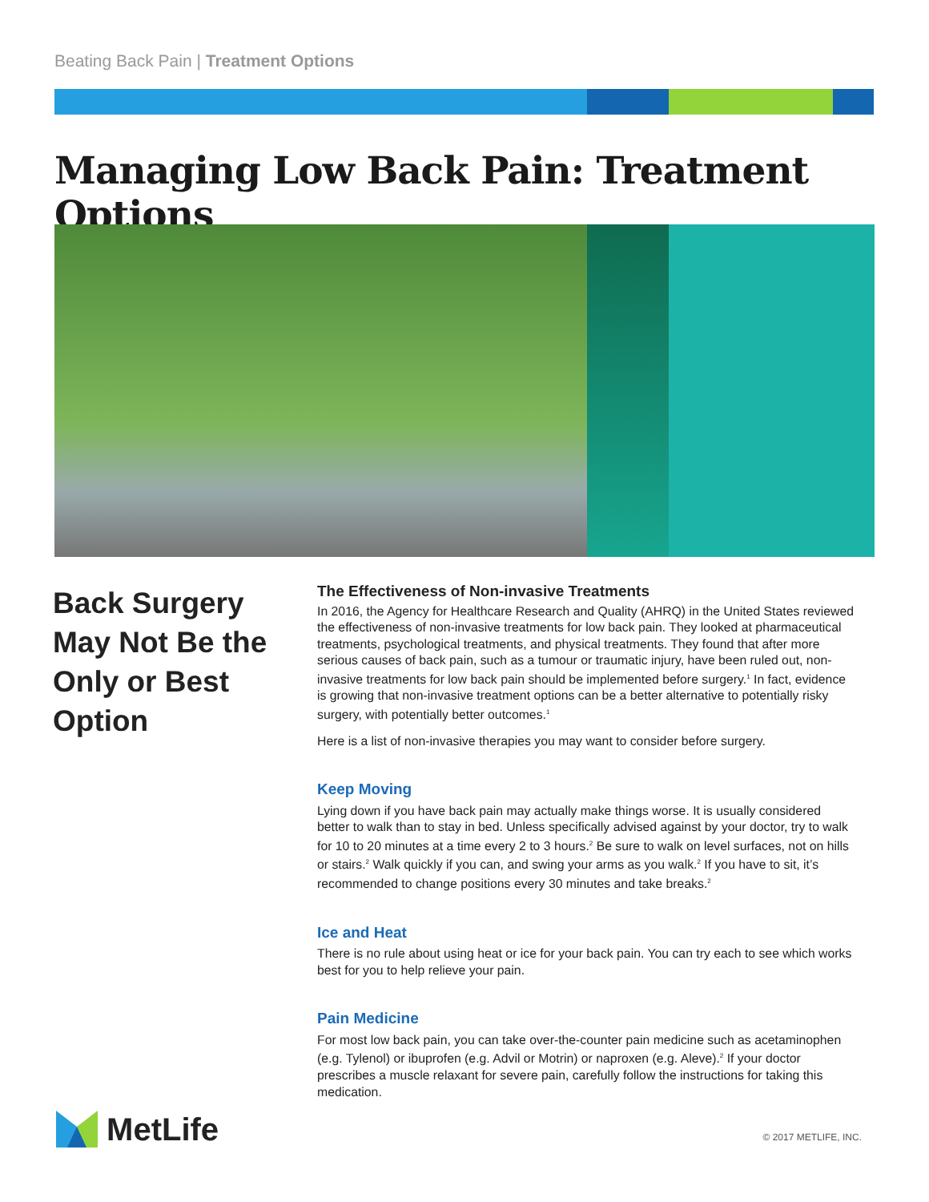Beating Back Pain | Treatment Options
Managing Low Back Pain: Treatment Options
Back Surgery May Not Be the Only or Best Option
The Effectiveness of Non-invasive Treatments
In 2016, the Agency for Healthcare Research and Quality (AHRQ) in the United States reviewed the effectiveness of non-invasive treatments for low back pain. They looked at pharmaceutical treatments, psychological treatments, and physical treatments. They found that after more serious causes of back pain, such as a tumour or traumatic injury, have been ruled out, non-invasive treatments for low back pain should be implemented before surgery.<sup>1</sup> In fact, evidence is growing that non-invasive treatment options can be a better alternative to potentially risky surgery, with potentially better outcomes.<sup>1</sup>
Here is a list of non-invasive therapies you may want to consider before surgery.
Keep Moving
Lying down if you have back pain may actually make things worse. It is usually considered better to walk than to stay in bed. Unless specifically advised against by your doctor, try to walk for 10 to 20 minutes at a time every 2 to 3 hours.<sup>2</sup> Be sure to walk on level surfaces, not on hills or stairs.<sup>2</sup> Walk quickly if you can, and swing your arms as you walk.<sup>2</sup> If you have to sit, it’s recommended to change positions every 30 minutes and take breaks.<sup>2</sup>
Ice and Heat
There is no rule about using heat or ice for your back pain. You can try each to see which works best for you to help relieve your pain.
Pain Medicine
For most low back pain, you can take over-the-counter pain medicine such as acetaminophen (e.g. Tylenol) or ibuprofen (e.g. Advil or Motrin) or naproxen (e.g. Aleve).<sup>2</sup> If your doctor prescribes a muscle relaxant for severe pain, carefully follow the instructions for taking this medication.
MetLife © 2017 METLIFE, INC.